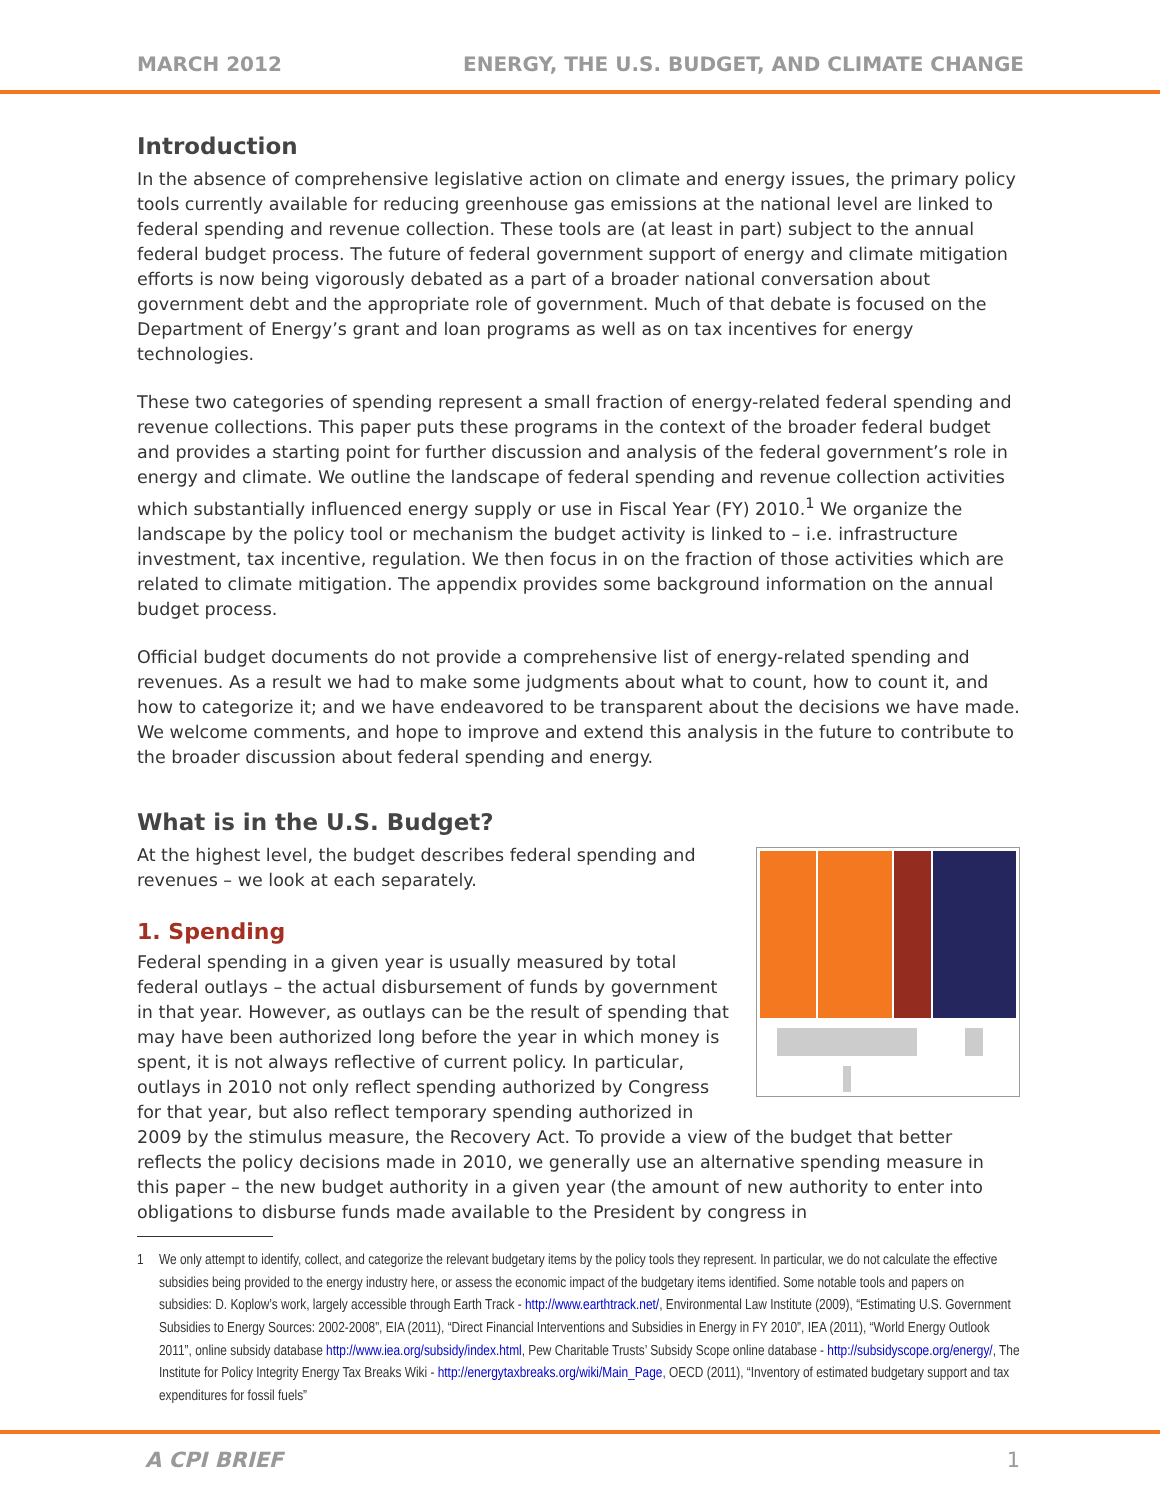MARCH 2012 ENERGY, THE U.S. BUDGET, AND CLIMATE CHANGE
Introduction
In the absence of comprehensive legislative action on climate and energy issues, the primary policy tools currently available for reducing greenhouse gas emissions at the national level are linked to federal spending and revenue collection. These tools are (at least in part) subject to the annual federal budget process. The future of federal government support of energy and climate mitigation efforts is now being vigorously debated as a part of a broader national conversation about government debt and the appropriate role of government. Much of that debate is focused on the Department of Energy’s grant and loan programs as well as on tax incentives for energy technologies.
These two categories of spending represent a small fraction of energy-related federal spending and revenue collections. This paper puts these programs in the context of the broader federal budget and provides a starting point for further discussion and analysis of the federal government’s role in energy and climate. We outline the landscape of federal spending and revenue collection activities which substantially influenced energy supply or use in Fiscal Year (FY) 2010.<sup>1</sup> We organize the landscape by the policy tool or mechanism the budget activity is linked to – i.e. infrastructure investment, tax incentive, regulation. We then focus in on the fraction of those activities which are related to climate mitigation. The appendix provides some background information on the annual budget process.
Official budget documents do not provide a comprehensive list of energy-related spending and revenues. As a result we had to make some judgments about what to count, how to count it, and how to categorize it; and we have endeavored to be transparent about the decisions we have made. We welcome comments, and hope to improve and extend this analysis in the future to contribute to the broader discussion about federal spending and energy.
What is in the U.S. Budget?
At the highest level, the budget describes federal spending and revenues – we look at each separately.
1. Spending
Federal spending in a given year is usually measured by total federal outlays – the actual disbursement of funds by government in that year. However, as outlays can be the result of spending that may have been authorized long before the year in which money is spent, it is not always reflective of current policy. In particular, outlays in 2010 not only reflect spending authorized by Congress for that year, but also reflect temporary spending authorized in 2009 by the stimulus measure, the Recovery Act. To provide a view of the budget that better reflects the policy decisions made in 2010, we generally use an alternative spending measure in this paper – the new budget authority in a given year (the amount of new authority to enter into obligations to disburse funds made available to the President by congress in
1 We only attempt to identify, collect, and categorize the relevant budgetary items by the policy tools they represent. In particular, we do not calculate the effective subsidies being provided to the energy industry here, or assess the economic impact of the budgetary items identified. Some notable tools and papers on subsidies: D. Koplow’s work, largely accessible through Earth Track - http://www.earthtrack.net/, Environmental Law Institute (2009), “Estimating U.S. Government Subsidies to Energy Sources: 2002-2008”, EIA (2011), “Direct Financial Interventions and Subsidies in Energy in FY 2010”, IEA (2011), “World Energy Outlook 2011”, online subsidy database http://www.iea.org/subsidy/index.html, Pew Charitable Trusts’ Subsidy Scope online database - http://subsidyscope.org/energy/, The Institute for Policy Integrity Energy Tax Breaks Wiki - http://energytaxbreaks.org/wiki/Main_Page, OECD (2011), “Inventory of estimated budgetary support and tax expenditures for fossil fuels”
A CPI BRIEF 1